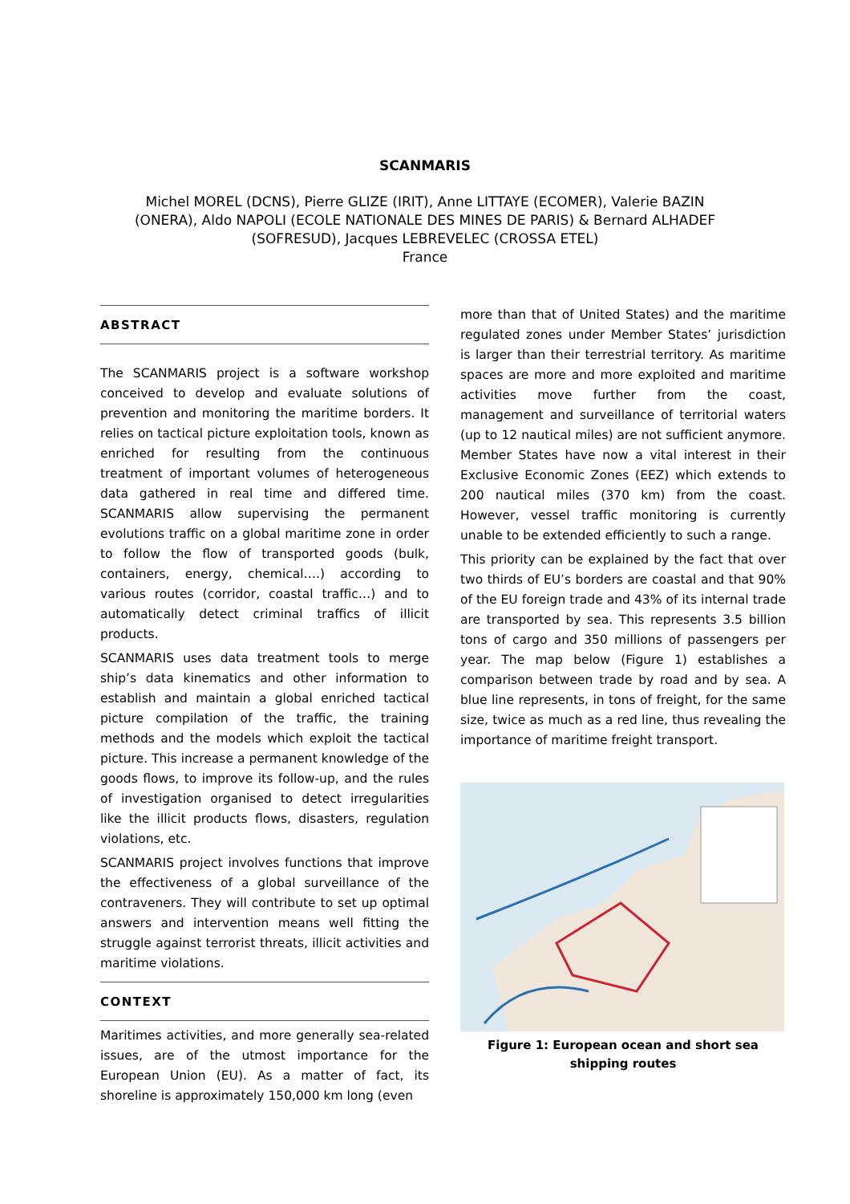SCANMARIS
Michel MOREL (DCNS), Pierre GLIZE (IRIT), Anne LITTAYE (ECOMER), Valerie BAZIN
(ONERA), Aldo NAPOLI (ECOLE NATIONALE DES MINES DE PARIS) & Bernard ALHADEF
(SOFRESUD), Jacques LEBREVELEC (CROSSA ETEL)
France
ABSTRACT
The SCANMARIS project is a software workshop conceived to develop and evaluate solutions of prevention and monitoring the maritime borders. It relies on tactical picture exploitation tools, known as enriched for resulting from the continuous treatment of important volumes of heterogeneous data gathered in real time and differed time. SCANMARIS allow supervising the permanent evolutions traffic on a global maritime zone in order to follow the flow of transported goods (bulk, containers, energy, chemical….) according to various routes (corridor, coastal traffic…) and to automatically detect criminal traffics of illicit products.
SCANMARIS uses data treatment tools to merge ship’s data kinematics and other information to establish and maintain a global enriched tactical picture compilation of the traffic, the training methods and the models which exploit the tactical picture. This increase a permanent knowledge of the goods flows, to improve its follow-up, and the rules of investigation organised to detect irregularities like the illicit products flows, disasters, regulation violations, etc.
SCANMARIS project involves functions that improve the effectiveness of a global surveillance of the contraveners. They will contribute to set up optimal answers and intervention means well fitting the struggle against terrorist threats, illicit activities and maritime violations.
CONTEXT
Maritimes activities, and more generally sea-related issues, are of the utmost importance for the European Union (EU). As a matter of fact, its shoreline is approximately 150,000 km long (even
more than that of United States) and the maritime regulated zones under Member States’ jurisdiction is larger than their terrestrial territory. As maritime spaces are more and more exploited and maritime activities move further from the coast, management and surveillance of territorial waters (up to 12 nautical miles) are not sufficient anymore. Member States have now a vital interest in their Exclusive Economic Zones (EEZ) which extends to 200 nautical miles (370 km) from the coast. However, vessel traffic monitoring is currently unable to be extended efficiently to such a range.
This priority can be explained by the fact that over two thirds of EU’s borders are coastal and that 90% of the EU foreign trade and 43% of its internal trade are transported by sea. This represents 3.5 billion tons of cargo and 350 millions of passengers per year. The map below (Figure 1) establishes a comparison between trade by road and by sea. A blue line represents, in tons of freight, for the same size, twice as much as a red line, thus revealing the importance of maritime freight transport.
Figure 1: European ocean and short sea shipping routes